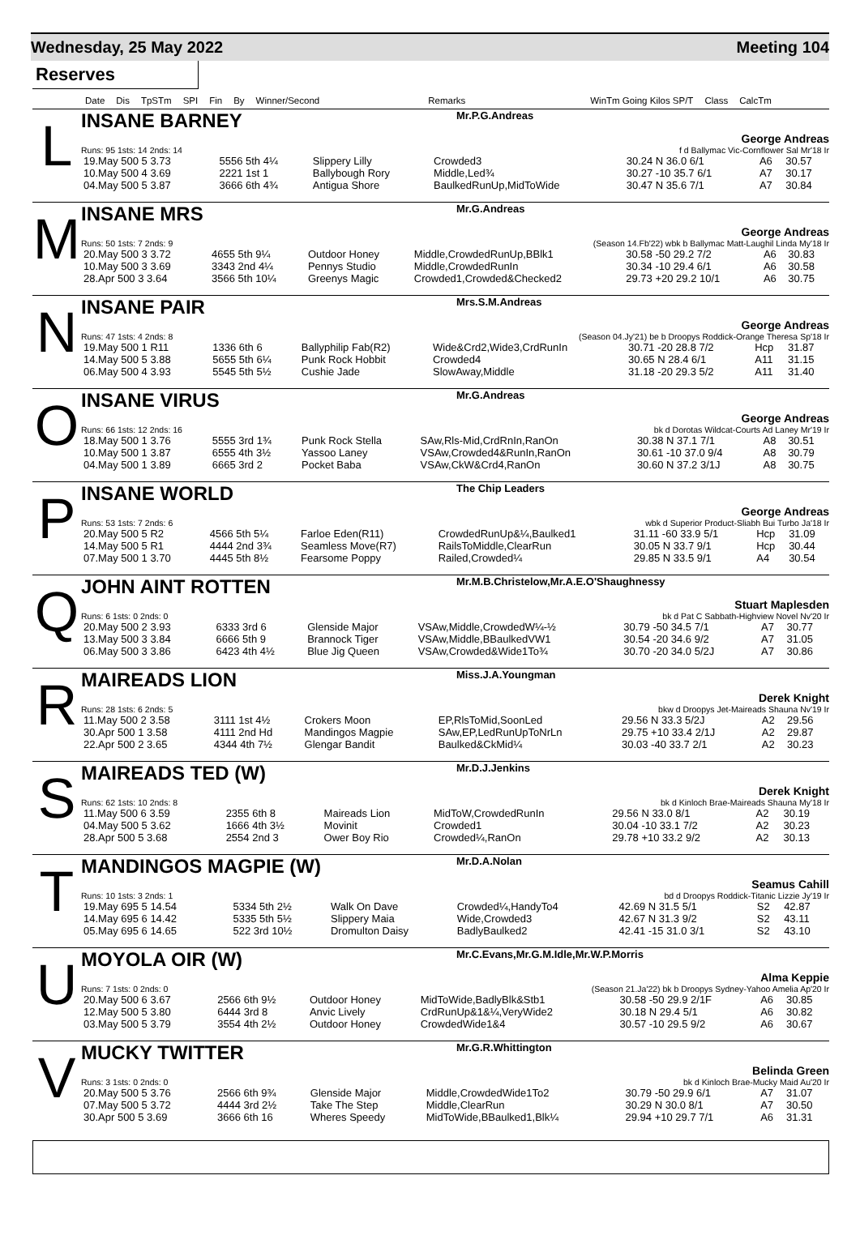Wednesday, 25 May 2022 Meeting 104
Reserves
Date Dis TpSTm SPI Fin By Winner/Second Remarks WinTm Going Kilos SP/T Class CalcTm
L
INSANE BARNEY Mr.P.G.Andreas
George Andreas
Runs: 95 1sts: 14 2nds: 14 f d Ballymac Vic-Cornflower Sal Mr'18 Ir
| 19.May 500 5 3.73 | 5556 5th 4¼ | Slippery Lilly | Crowded3 | 30.24 N 36.0 6/1 | A6 | 30.57 |
| 10.May 500 4 3.69 | 2221 1st 1 | Ballybough Rory | Middle,Led¾ | 30.27 -10 35.7 6/1 | A7 | 30.17 |
| 04.May 500 5 3.87 | 3666 6th 4¾ | Antigua Shore | BaulkedRunUp,MidToWide | 30.47 N 35.6 7/1 | A7 | 30.84 |
M
INSANE MRS Mr.G.Andreas
George Andreas
Runs: 50 1sts: 7 2nds: 9 (Season 14.Fb'22) wbk b Ballymac Matt-Laughil Linda My'18 Ir
| 20.May 500 3 3.72 | 4655 5th 9¼ | Outdoor Honey | Middle,CrowdedRunUp,BBlk1 | 30.58 -50 29.2 7/2 | A6 | 30.83 |
| 10.May 500 3 3.69 | 3343 2nd 4¼ | Pennys Studio | Middle,CrowdedRunIn | 30.34 -10 29.4 6/1 | A6 | 30.58 |
| 28.Apr 500 3 3.64 | 3566 5th 10¼ | Greenys Magic | Crowded1,Crowded&Checked2 | 29.73 +20 29.2 10/1 | A6 | 30.75 |
N
INSANE PAIR Mrs.S.M.Andreas
George Andreas
Runs: 47 1sts: 4 2nds: 8 (Season 04.Jy'21) be b Droopys Roddick-Orange Theresa Sp'18 Ir
| 19.May 500 1 R11 | 1336 6th 6 | Ballyphilip Fab(R2) | Wide&Crd2,Wide3,CrdRunIn | 30.71 -20 28.8 7/2 | Hcp | 31.87 |
| 14.May 500 5 3.88 | 5655 5th 6¼ | Punk Rock Hobbit | Crowded4 | 30.65 N 28.4 6/1 | A11 | 31.15 |
| 06.May 500 4 3.93 | 5545 5th 5½ | Cushie Jade | SlowAway,Middle | 31.18 -20 29.3 5/2 | A11 | 31.40 |
O
INSANE VIRUS Mr.G.Andreas
George Andreas
Runs: 66 1sts: 12 2nds: 16 bk d Dorotas Wildcat-Courts Ad Laney Mr'19 Ir
| 18.May 500 1 3.76 | 5555 3rd 1¾ | Punk Rock Stella | SAw,Rls-Mid,CrdRnIn,RanOn | 30.38 N 37.1 7/1 | A8 | 30.51 |
| 10.May 500 1 3.87 | 6555 4th 3½ | Yassoo Laney | VSAw,Crowded4&RunIn,RanOn | 30.61 -10 37.0 9/4 | A8 | 30.79 |
| 04.May 500 1 3.89 | 6665 3rd 2 | Pocket Baba | VSAw,CkW&Crd4,RanOn | 30.60 N 37.2 3/1J | A8 | 30.75 |
P
INSANE WORLD The Chip Leaders
George Andreas
Runs: 53 1sts: 7 2nds: 6 wbk d Superior Product-Sliabh Bui Turbo Ja'18 Ir
| 20.May 500 5 R2 | 4566 5th 5¼ | Farloe Eden(R11) | CrowdedRunUp&¼,Baulked1 | 31.11 -60 33.9 5/1 | Hcp | 31.09 |
| 14.May 500 5 R1 | 4444 2nd 3¾ | Seamless Move(R7) | RailsToMiddle,ClearRun | 30.05 N 33.7 9/1 | Hcp | 30.44 |
| 07.May 500 1 3.70 | 4445 5th 8½ | Fearsome Poppy | Railed,Crowded¼ | 29.85 N 33.5 9/1 | A4 | 30.54 |
Q
JOHN AINT ROTTEN Mr.M.B.Christelow,Mr.A.E.O'Shaughnessy
Stuart Maplesden
Runs: 6 1sts: 0 2nds: 0 bk d Pat C Sabbath-Highview Novel Nv'20 Ir
| 20.May 500 2 3.93 | 6333 3rd 6 | Glenside Major | VSAw,Middle,CrowdedW¼-½ | 30.79 -50 34.5 7/1 | A7 | 30.77 |
| 13.May 500 3 3.84 | 6666 5th 9 | Brannock Tiger | VSAw,Middle,BBaulkedVW1 | 30.54 -20 34.6 9/2 | A7 | 31.05 |
| 06.May 500 3 3.86 | 6423 4th 4½ | Blue Jig Queen | VSAw,Crowded&Wide1To¾ | 30.70 -20 34.0 5/2J | A7 | 30.86 |
R
MAIREADS LION Miss.J.A.Youngman
Derek Knight
Runs: 28 1sts: 6 2nds: 5 bkw d Droopys Jet-Maireads Shauna Nv'19 Ir
| 11.May 500 2 3.58 | 3111 1st 4½ | Crokers Moon | EP,RlsToMid,SoonLed | 29.56 N 33.3 5/2J | A2 | 29.56 |
| 30.Apr 500 1 3.58 | 4111 2nd Hd | Mandingos Magpie | SAw,EP,LedRunUpToNrLn | 29.75 +10 33.4 2/1J | A2 | 29.87 |
| 22.Apr 500 2 3.65 | 4344 4th 7½ | Glengar Bandit | Baulked&CkMid¼ | 30.03 -40 33.7 2/1 | A2 | 30.23 |
S
MAIREADS TED (W) Mr.D.J.Jenkins
Derek Knight
Runs: 62 1sts: 10 2nds: 8 bk d Kinloch Brae-Maireads Shauna My'18 Ir
| 11.May 500 6 3.59 | 2355 6th 8 | Maireads Lion | MidToW,CrowdedRunIn | 29.56 N 33.0 8/1 | A2 | 30.19 |
| 04.May 500 5 3.62 | 1666 4th 3½ | Movinit | Crowded1 | 30.04 -10 33.1 7/2 | A2 | 30.23 |
| 28.Apr 500 5 3.68 | 2554 2nd 3 | Ower Boy Rio | Crowded¼,RanOn | 29.78 +10 33.2 9/2 | A2 | 30.13 |
T
MANDINGOS MAGPIE (W) Mr.D.A.Nolan
Seamus Cahill
Runs: 10 1sts: 3 2nds: 1 bd d Droopys Roddick-Titanic Lizzie Jy'19 Ir
| 19.May 695 5 14.54 | 5334 5th 2½ | Walk On Dave | Crowded¼,HandyTo4 | 42.69 N 31.5 5/1 | S2 | 42.87 |
| 14.May 695 6 14.42 | 5335 5th 5½ | Slippery Maia | Wide,Crowded3 | 42.67 N 31.3 9/2 | S2 | 43.11 |
| 05.May 695 6 14.65 | 522 3rd 10½ | Dromulton Daisy | BadlyBaulked2 | 42.41 -15 31.0 3/1 | S2 | 43.10 |
U
MOYOLA OIR (W) Mr.C.Evans,Mr.G.M.Idle,Mr.W.P.Morris
Alma Keppie
Runs: 7 1sts: 0 2nds: 0 (Season 21.Ja'22) bk b Droopys Sydney-Yahoo Amelia Ap'20 Ir
| 20.May 500 6 3.67 | 2566 6th 9½ | Outdoor Honey | MidToWide,BadlyBlk&Stb1 | 30.58 -50 29.9 2/1F | A6 | 30.85 |
| 12.May 500 5 3.80 | 6444 3rd 8 | Anvic Lively | CrdRunUp&1&¼,VeryWide2 | 30.18 N 29.4 5/1 | A6 | 30.82 |
| 03.May 500 5 3.79 | 3554 4th 2½ | Outdoor Honey | CrowdedWide1&4 | 30.57 -10 29.5 9/2 | A6 | 30.67 |
V
MUCKY TWITTER Mr.G.R.Whittington
Belinda Green
Runs: 3 1sts: 0 2nds: 0 bk d Kinloch Brae-Mucky Maid Au'20 Ir
| 20.May 500 5 3.76 | 2566 6th 9¾ | Glenside Major | Middle,CrowdedWide1To2 | 30.79 -50 29.9 6/1 | A7 | 31.07 |
| 07.May 500 5 3.72 | 4444 3rd 2½ | Take The Step | Middle,ClearRun | 30.29 N 30.0 8/1 | A7 | 30.50 |
| 30.Apr 500 5 3.69 | 3666 6th 16 | Wheres Speedy | MidToWide,BBaulked1,Blk¼ | 29.94 +10 29.7 7/1 | A6 | 31.31 |